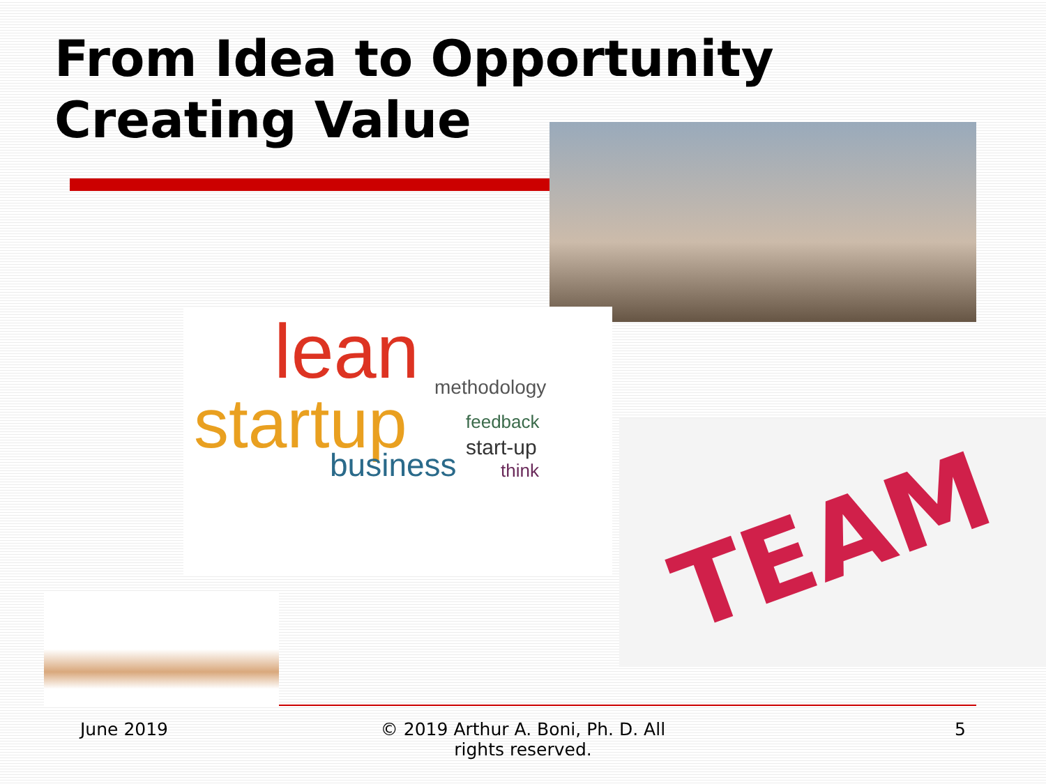From Idea to Opportunity
Creating Value
lean
startup business
methodology
feedback
start-up
think
TEAM
June 2019 © 2019 Arthur A. Boni, Ph. D. All
rights reserved.
5